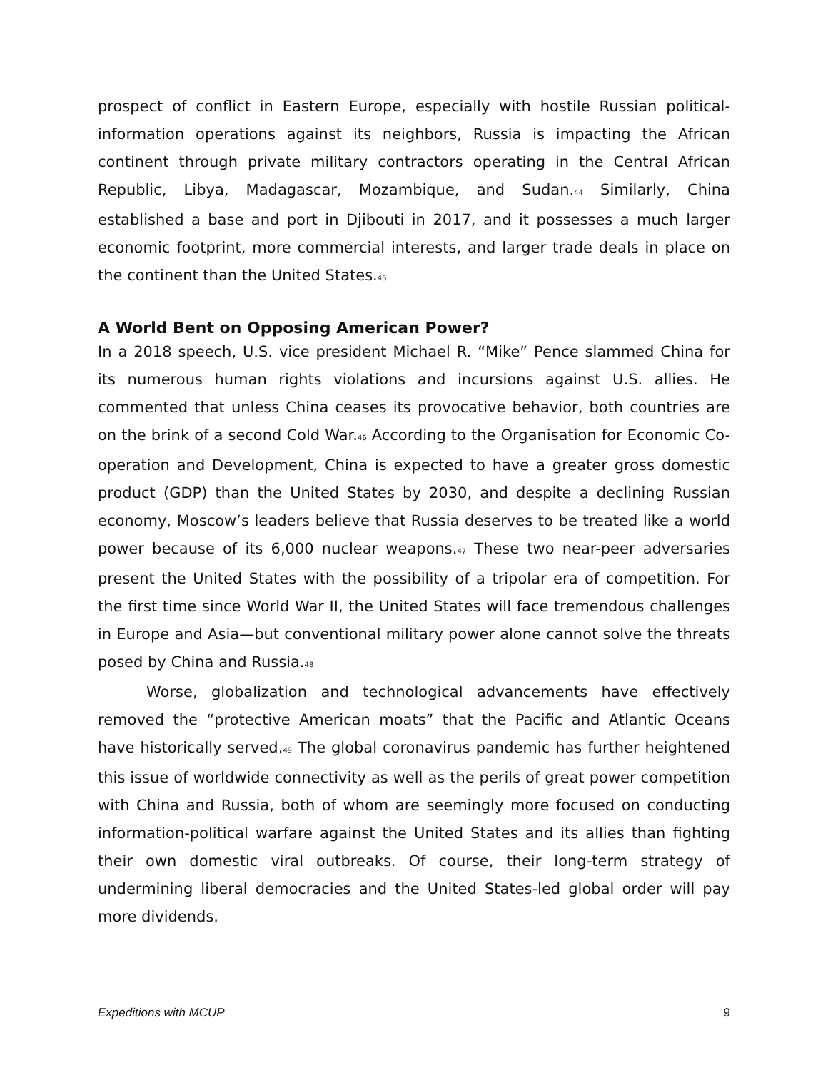prospect of conflict in Eastern Europe, especially with hostile Russian political-information operations against its neighbors, Russia is impacting the African continent through private military contractors operating in the Central African Republic, Libya, Madagascar, Mozambique, and Sudan.<sup>44</sup> Similarly, China established a base and port in Djibouti in 2017, and it possesses a much larger economic footprint, more commercial interests, and larger trade deals in place on the continent than the United States.<sup>45</sup>
A World Bent on Opposing American Power?
In a 2018 speech, U.S. vice president Michael R. “Mike” Pence slammed China for its numerous human rights violations and incursions against U.S. allies. He commented that unless China ceases its provocative behavior, both countries are on the brink of a second Cold War.<sup>46</sup> According to the Organisation for Economic Co-operation and Development, China is expected to have a greater gross domestic product (GDP) than the United States by 2030, and despite a declining Russian economy, Moscow’s leaders believe that Russia deserves to be treated like a world power because of its 6,000 nuclear weapons.<sup>47</sup> These two near-peer adversaries present the United States with the possibility of a tripolar era of competition. For the first time since World War II, the United States will face tremendous challenges in Europe and Asia—but conventional military power alone cannot solve the threats posed by China and Russia.<sup>48</sup>
Worse, globalization and technological advancements have effectively removed the “protective American moats” that the Pacific and Atlantic Oceans have historically served.<sup>49</sup> The global coronavirus pandemic has further heightened this issue of worldwide connectivity as well as the perils of great power competition with China and Russia, both of whom are seemingly more focused on conducting information-political warfare against the United States and its allies than fighting their own domestic viral outbreaks. Of course, their long-term strategy of undermining liberal democracies and the United States-led global order will pay more dividends.
Expeditions with MCUP 9